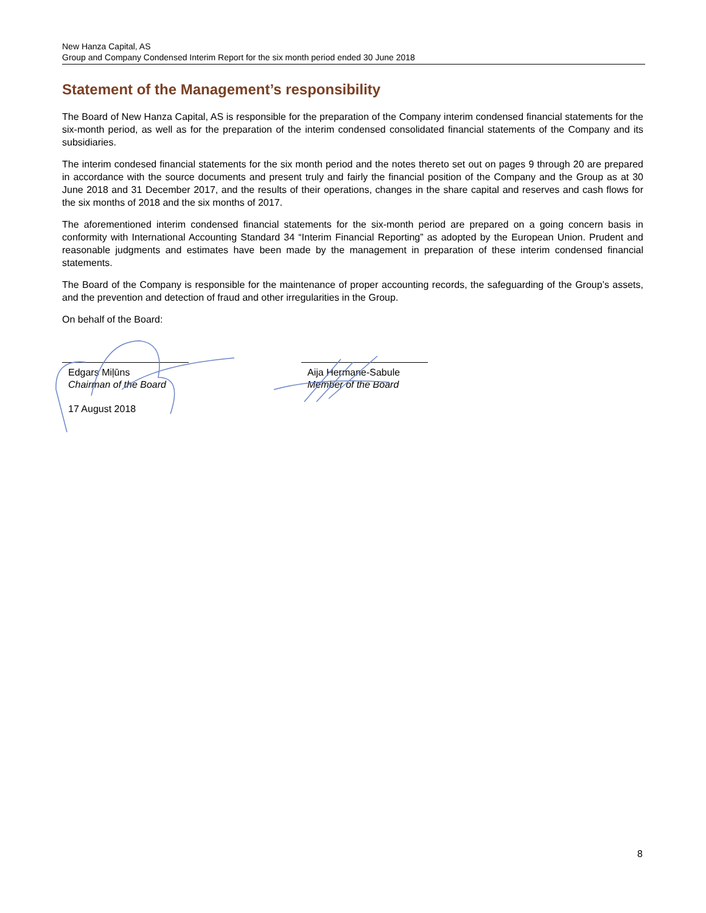New Hanza Capital, AS
Group and Company Condensed Interim Report for the six month period ended 30 June 2018
Statement of the Management’s responsibility
The Board of New Hanza Capital, AS is responsible for the preparation of the Company interim condensed financial statements for the six-month period, as well as for the preparation of the interim condensed consolidated financial statements of the Company and its subsidiaries.
The interim condesed financial statements for the six month period and the notes thereto set out on pages 9 through 20 are prepared in accordance with the source documents and present truly and fairly the financial position of the Company and the Group as at 30 June 2018 and 31 December 2017, and the results of their operations, changes in the share capital and reserves and cash flows for the six months of 2018 and the six months of 2017.
The aforementioned interim condensed financial statements for the six-month period are prepared on a going concern basis in conformity with International Accounting Standard 34 “Interim Financial Reporting” as adopted by the European Union. Prudent and reasonable judgments and estimates have been made by the management in preparation of these interim condensed financial statements.
The Board of the Company is responsible for the maintenance of proper accounting records, the safeguarding of the Group’s assets, and the prevention and detection of fraud and other irregularities in the Group.
On behalf of the Board:
Edgars Miļūns
Chairman of the Board
Aija Hermane-Sabule
Member of the Board
17 August 2018
8